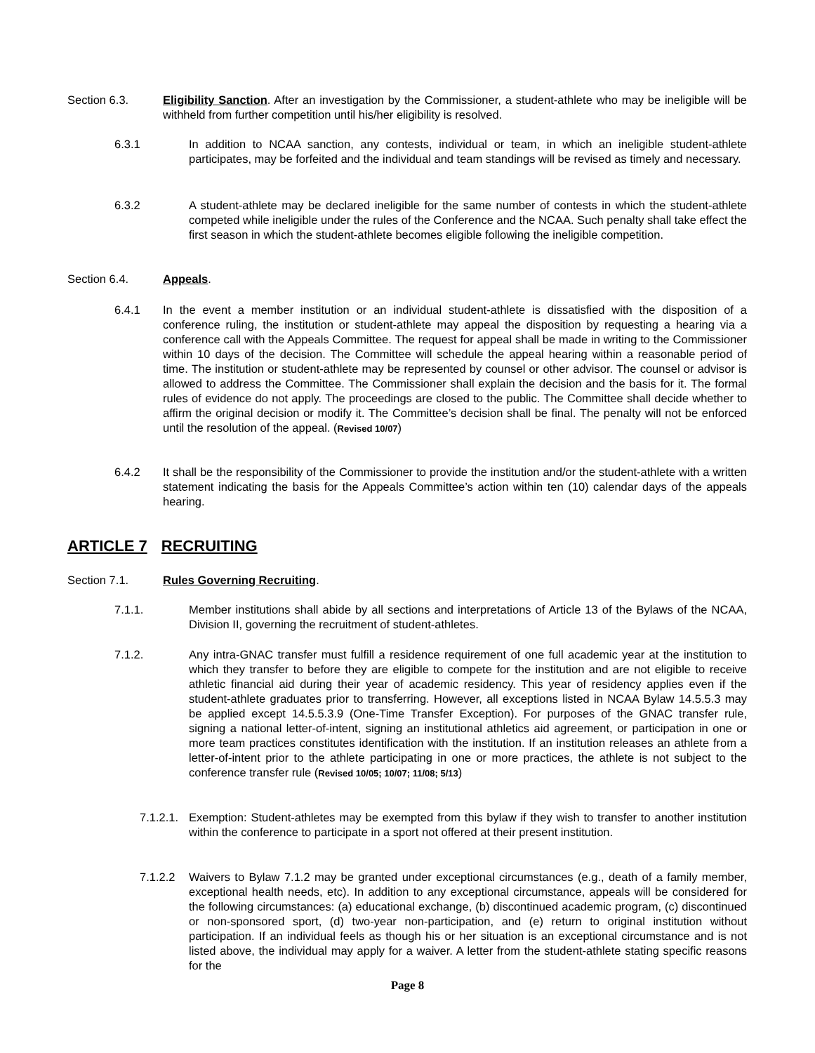Section 6.3. Eligibility Sanction. After an investigation by the Commissioner, a student-athlete who may be ineligible will be withheld from further competition until his/her eligibility is resolved.
6.3.1 In addition to NCAA sanction, any contests, individual or team, in which an ineligible student-athlete participates, may be forfeited and the individual and team standings will be revised as timely and necessary.
6.3.2 A student-athlete may be declared ineligible for the same number of contests in which the student-athlete competed while ineligible under the rules of the Conference and the NCAA. Such penalty shall take effect the first season in which the student-athlete becomes eligible following the ineligible competition.
Section 6.4. Appeals.
6.4.1 In the event a member institution or an individual student-athlete is dissatisfied with the disposition of a conference ruling, the institution or student-athlete may appeal the disposition by requesting a hearing via a conference call with the Appeals Committee. The request for appeal shall be made in writing to the Commissioner within 10 days of the decision. The Committee will schedule the appeal hearing within a reasonable period of time. The institution or student-athlete may be represented by counsel or other advisor. The counsel or advisor is allowed to address the Committee. The Commissioner shall explain the decision and the basis for it. The formal rules of evidence do not apply. The proceedings are closed to the public. The Committee shall decide whether to affirm the original decision or modify it. The Committee’s decision shall be final. The penalty will not be enforced until the resolution of the appeal. (Revised 10/07)
6.4.2 It shall be the responsibility of the Commissioner to provide the institution and/or the student-athlete with a written statement indicating the basis for the Appeals Committee’s action within ten (10) calendar days of the appeals hearing.
ARTICLE 7 RECRUITING
Section 7.1. Rules Governing Recruiting.
7.1.1. Member institutions shall abide by all sections and interpretations of Article 13 of the Bylaws of the NCAA, Division II, governing the recruitment of student-athletes.
7.1.2. Any intra-GNAC transfer must fulfill a residence requirement of one full academic year at the institution to which they transfer to before they are eligible to compete for the institution and are not eligible to receive athletic financial aid during their year of academic residency. This year of residency applies even if the student-athlete graduates prior to transferring. However, all exceptions listed in NCAA Bylaw 14.5.5.3 may be applied except 14.5.5.3.9 (One-Time Transfer Exception). For purposes of the GNAC transfer rule, signing a national letter-of-intent, signing an institutional athletics aid agreement, or participation in one or more team practices constitutes identification with the institution. If an institution releases an athlete from a letter-of-intent prior to the athlete participating in one or more practices, the athlete is not subject to the conference transfer rule (Revised 10/05; 10/07; 11/08; 5/13)
7.1.2.1.
Exemption: Student-athletes may be exempted from this bylaw if they wish to transfer to another institution within the conference to participate in a sport not offered at their present institution.
7.1.2.2 Waivers to Bylaw 7.1.2 may be granted under exceptional circumstances (e.g., death of a family member, exceptional health needs, etc). In addition to any exceptional circumstance, appeals will be considered for the following circumstances: (a) educational exchange, (b) discontinued academic program, (c) discontinued or non-sponsored sport, (d) two-year non-participation, and (e) return to original institution without participation. If an individual feels as though his or her situation is an exceptional circumstance and is not listed above, the individual may apply for a waiver. A letter from the student-athlete stating specific reasons for the
Page 8